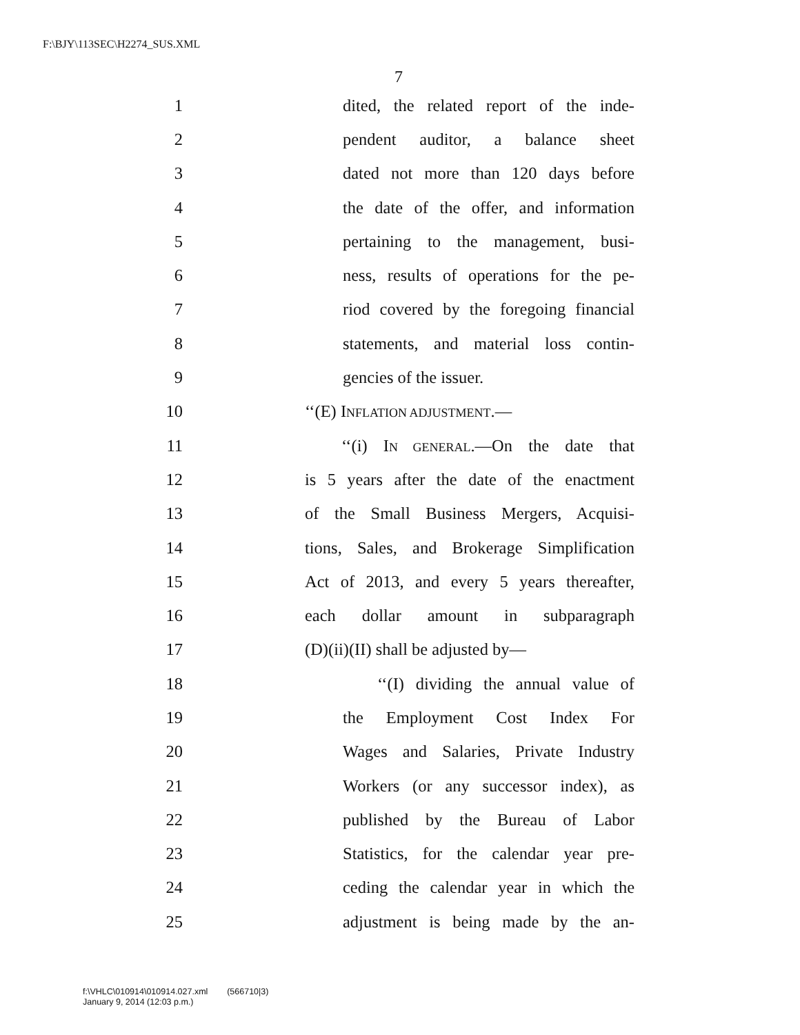F:\BJY\113SEC\H2274_SUS.XML
7
1 dited, the related report of the inde-
2 pendent auditor, a balance sheet
3 dated not more than 120 days before
4 the date of the offer, and information
5 pertaining to the management, busi-
6 ness, results of operations for the pe-
7 riod covered by the foregoing financial
8 statements, and material loss contin-
9 gencies of the issuer.
10 ‘‘(E) INFLATION ADJUSTMENT.—
11 ‘‘(i) IN GENERAL.—On the date that
12 is 5 years after the date of the enactment
13 of the Small Business Mergers, Acquisi-
14 tions, Sales, and Brokerage Simplification
15 Act of 2013, and every 5 years thereafter,
16 each dollar amount in subparagraph
17 (D)(ii)(II) shall be adjusted by—
18 ‘‘(I) dividing the annual value of
19 the Employment Cost Index For
20 Wages and Salaries, Private Industry
21 Workers (or any successor index), as
22 published by the Bureau of Labor
23 Statistics, for the calendar year pre-
24 ceding the calendar year in which the
25 adjustment is being made by the an-
f:\VHLC\010914\010914.027.xml (566710|3)
January 9, 2014 (12:03 p.m.)